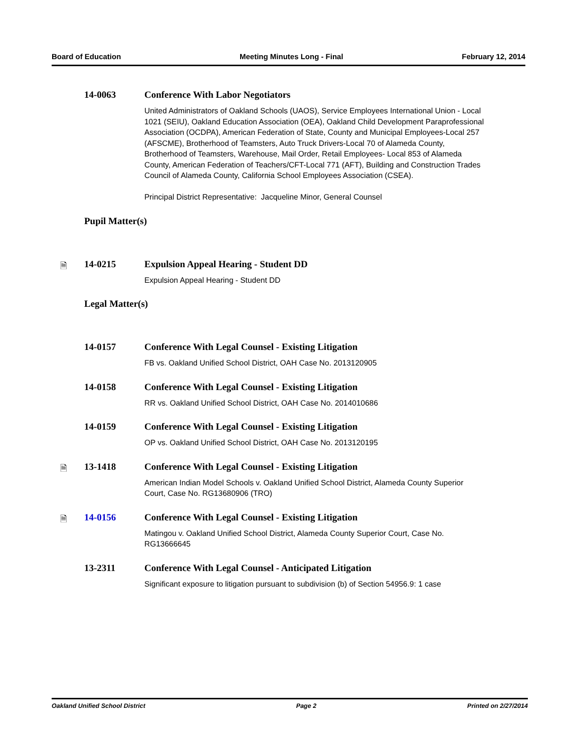Board of Education Meeting Minutes Long - Final February 12, 2014
14-0063 Conference With Labor Negotiators
United Administrators of Oakland Schools (UAOS), Service Employees International Union - Local 1021 (SEIU), Oakland Education Association (OEA), Oakland Child Development Paraprofessional Association (OCDPA), American Federation of State, County and Municipal Employees-Local 257 (AFSCME), Brotherhood of Teamsters, Auto Truck Drivers-Local 70 of Alameda County, Brotherhood of Teamsters, Warehouse, Mail Order, Retail Employees- Local 853 of Alameda County, American Federation of Teachers/CFT-Local 771 (AFT), Building and Construction Trades Council of Alameda County, California School Employees Association (CSEA).
Principal District Representative: Jacqueline Minor, General Counsel
Pupil Matter(s)
🗎 14-0215 Expulsion Appeal Hearing - Student DD
Expulsion Appeal Hearing - Student DD
Legal Matter(s)
14-0157 Conference With Legal Counsel - Existing Litigation
FB vs. Oakland Unified School District, OAH Case No. 2013120905
14-0158 Conference With Legal Counsel - Existing Litigation
RR vs. Oakland Unified School District, OAH Case No. 2014010686
14-0159 Conference With Legal Counsel - Existing Litigation
OP vs. Oakland Unified School District, OAH Case No. 2013120195
🗎 13-1418 Conference With Legal Counsel - Existing Litigation
American Indian Model Schools v. Oakland Unified School District, Alameda County Superior Court, Case No. RG13680906 (TRO)
🗎 14-0156 Conference With Legal Counsel - Existing Litigation
Matingou v. Oakland Unified School District, Alameda County Superior Court, Case No. RG13666645
13-2311 Conference With Legal Counsel - Anticipated Litigation
Significant exposure to litigation pursuant to subdivision (b) of Section 54956.9: 1 case
Oakland Unified School District Page 2 Printed on 2/27/2014